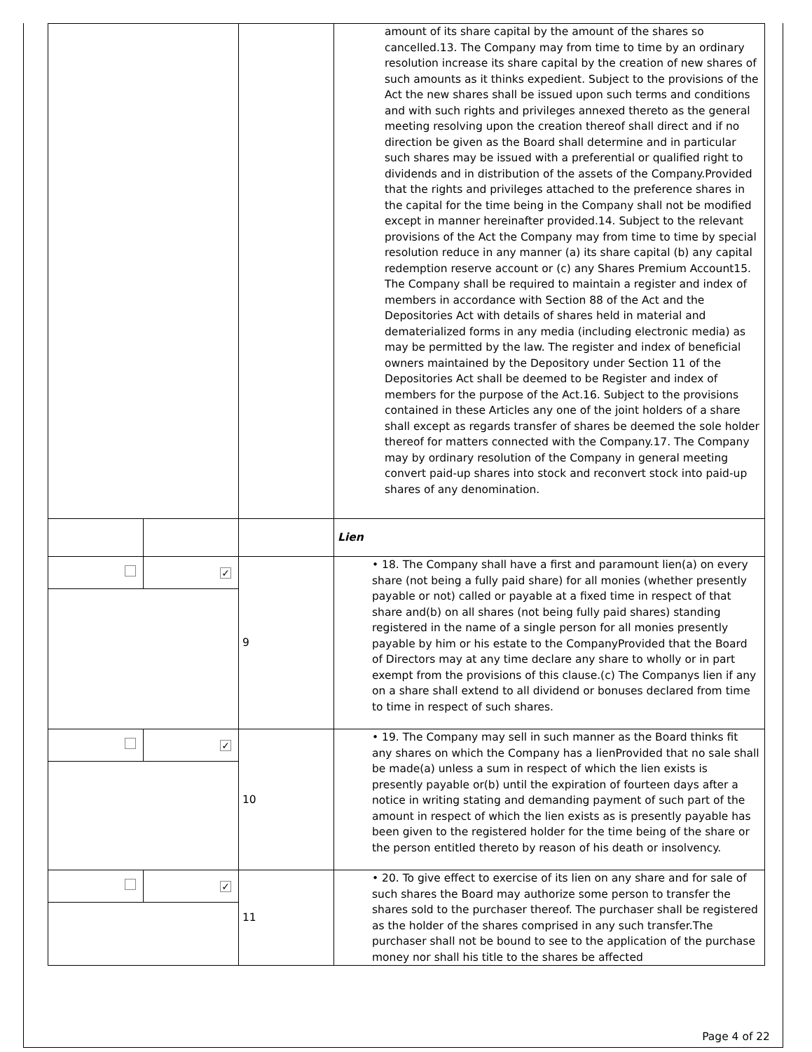| | | | amount of its share capital by the amount of the shares so cancelled.13. The Company may from time to time by an ordinary resolution increase its share capital by the creation of new shares of such amounts as it thinks expedient. Subject to the provisions of the Act the new shares shall be issued upon such terms and conditions and with such rights and privileges annexed thereto as the general meeting resolving upon the creation thereof shall direct and if no direction be given as the Board shall determine and in particular such shares may be issued with a preferential or qualified right to dividends and in distribution of the assets of the Company.Provided that the rights and privileges attached to the preference shares in the capital for the time being in the Company shall not be modified except in manner hereinafter provided.14. Subject to the relevant provisions of the Act the Company may from time to time by special resolution reduce in any manner (a) its share capital (b) any capital redemption reserve account or (c) any Shares Premium Account15. The Company shall be required to maintain a register and index of members in accordance with Section 88 of the Act and the Depositories Act with details of shares held in material and dematerialized forms in any media (including electronic media) as may be permitted by the law. The register and index of beneficial owners maintained by the Depository under Section 11 of the Depositories Act shall be deemed to be Register and index of members for the purpose of the Act.16. Subject to the provisions contained in these Articles any one of the joint holders of a share shall except as regards transfer of shares be deemed the sole holder thereof for matters connected with the Company.17. The Company may by ordinary resolution of the Company in general meeting convert paid-up shares into stock and reconvert stock into paid-up shares of any denomination. |
| | | | Lien |
| | ✓ | 9 | • 18. The Company shall have a first and paramount lien(a) on every share (not being a fully paid share) for all monies (whether presently payable or not) called or payable at a fixed time in respect of that share and(b) on all shares (not being fully paid shares) standing registered in the name of a single person for all monies presently payable by him or his estate to the CompanyProvided that the Board of Directors may at any time declare any share to wholly or in part exempt from the provisions of this clause.(c) The Companys lien if any on a share shall extend to all dividend or bonuses declared from time to time in respect of such shares. |
| | ✓ | 10 | • 19. The Company may sell in such manner as the Board thinks fit any shares on which the Company has a lienProvided that no sale shall be made(a) unless a sum in respect of which the lien exists is presently payable or(b) until the expiration of fourteen days after a notice in writing stating and demanding payment of such part of the amount in respect of which the lien exists as is presently payable has been given to the registered holder for the time being of the share or the person entitled thereto by reason of his death or insolvency. |
| | ✓ | 11 | • 20. To give effect to exercise of its lien on any share and for sale of such shares the Board may authorize some person to transfer the shares sold to the purchaser thereof. The purchaser shall be registered as the holder of the shares comprised in any such transfer.The purchaser shall not be bound to see to the application of the purchase money nor shall his title to the shares be affected |
Page 4 of 22